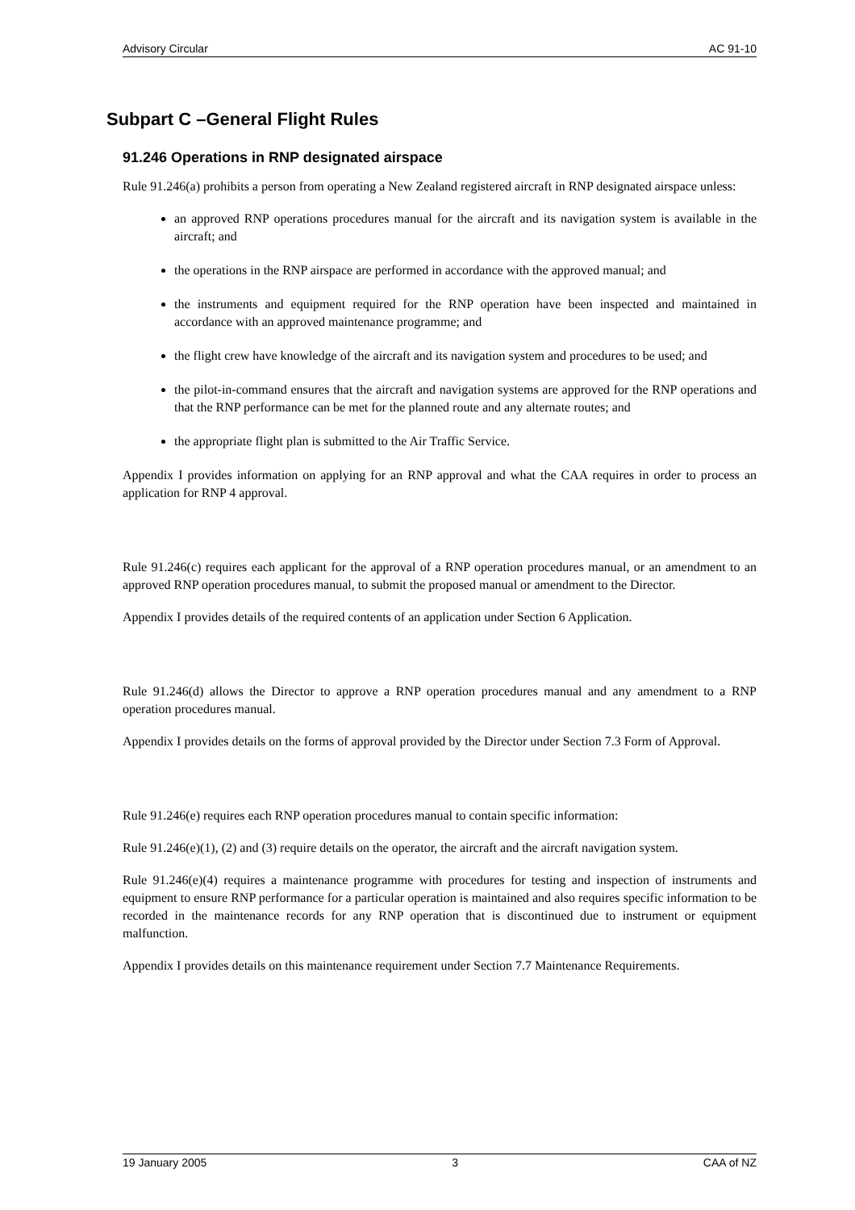Advisory Circular AC 91-10
Subpart C –General Flight Rules
91.246 Operations in RNP designated airspace
Rule 91.246(a) prohibits a person from operating a New Zealand registered aircraft in RNP designated airspace unless:
an approved RNP operations procedures manual for the aircraft and its navigation system is available in the aircraft; and
the operations in the RNP airspace are performed in accordance with the approved manual; and
the instruments and equipment required for the RNP operation have been inspected and maintained in accordance with an approved maintenance programme; and
the flight crew have knowledge of the aircraft and its navigation system and procedures to be used; and
the pilot-in-command ensures that the aircraft and navigation systems are approved for the RNP operations and that the RNP performance can be met for the planned route and any alternate routes; and
the appropriate flight plan is submitted to the Air Traffic Service.
Appendix I provides information on applying for an RNP approval and what the CAA requires in order to process an application for RNP 4 approval.
Rule 91.246(c) requires each applicant for the approval of a RNP operation procedures manual, or an amendment to an approved RNP operation procedures manual, to submit the proposed manual or amendment to the Director.
Appendix I provides details of the required contents of an application under Section 6 Application.
Rule 91.246(d) allows the Director to approve a RNP operation procedures manual and any amendment to a RNP operation procedures manual.
Appendix I provides details on the forms of approval provided by the Director under Section 7.3 Form of Approval.
Rule 91.246(e) requires each RNP operation procedures manual to contain specific information:
Rule 91.246(e)(1), (2) and (3) require details on the operator, the aircraft and the aircraft navigation system.
Rule 91.246(e)(4) requires a maintenance programme with procedures for testing and inspection of instruments and equipment to ensure RNP performance for a particular operation is maintained and also requires specific information to be recorded in the maintenance records for any RNP operation that is discontinued due to instrument or equipment malfunction.
Appendix I provides details on this maintenance requirement under Section 7.7 Maintenance Requirements.
19 January 2005 3 CAA of NZ